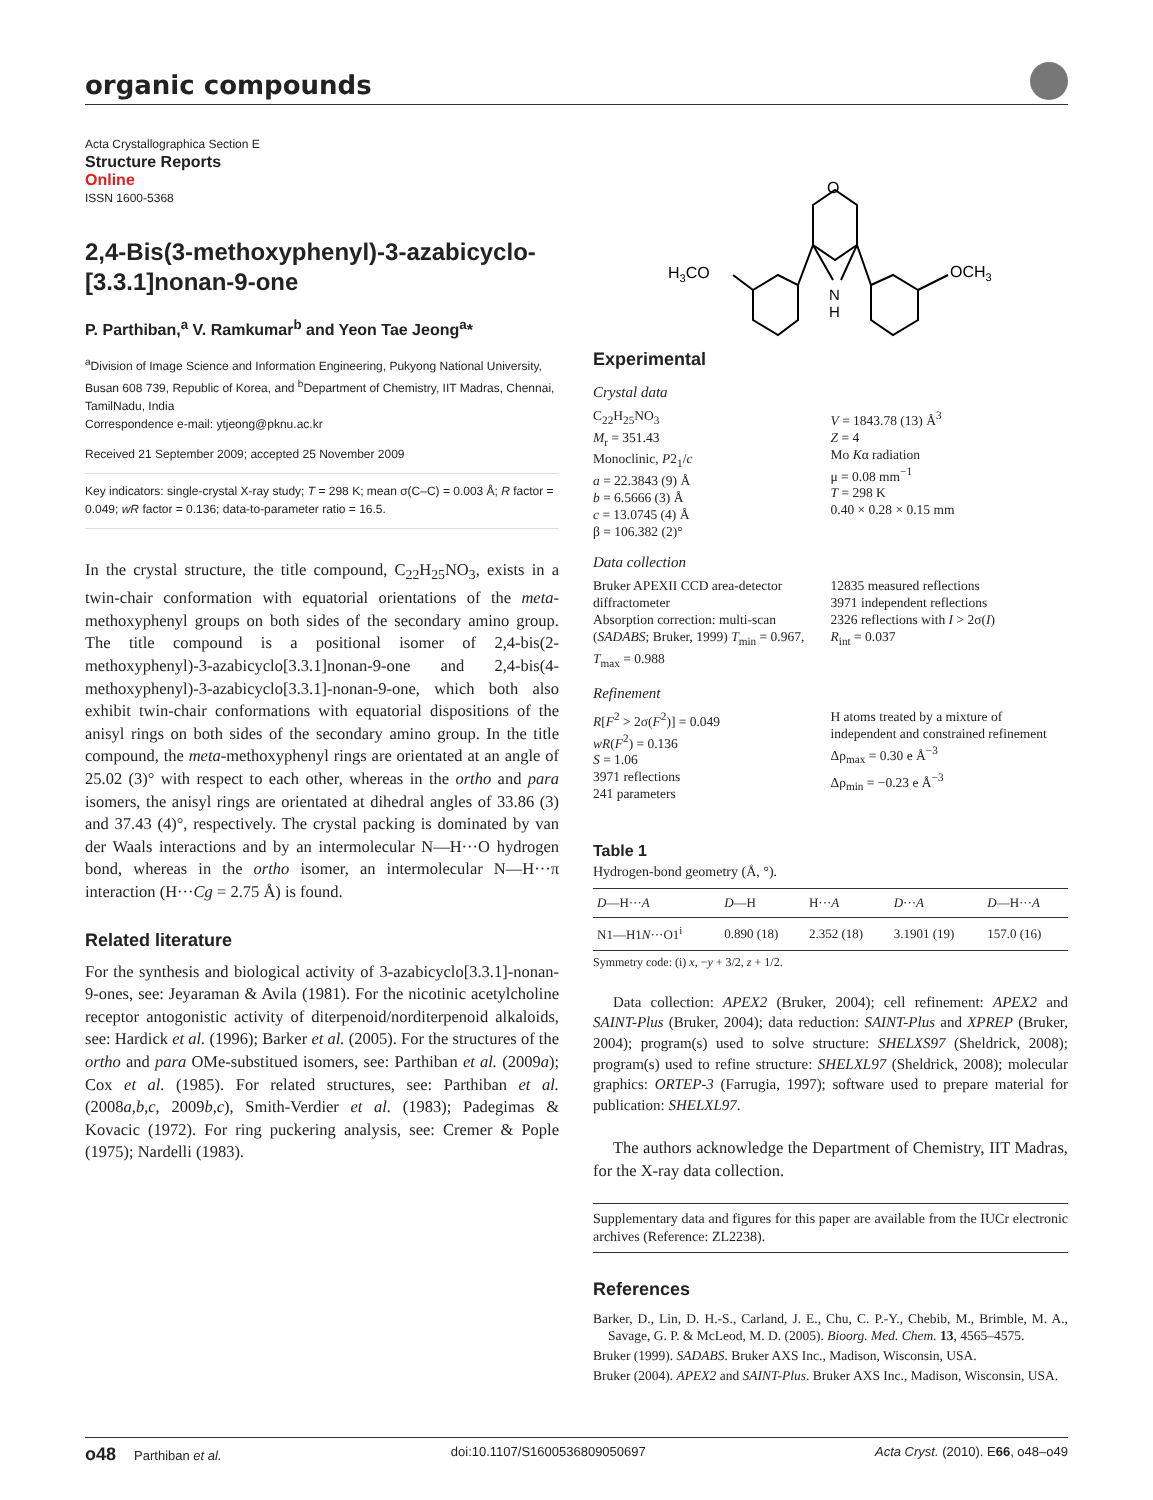organic compounds
Acta Crystallographica Section E
Structure Reports
Online
ISSN 1600-5368
2,4-Bis(3-methoxyphenyl)-3-azabicyclo-[3.3.1]nonan-9-one
P. Parthiban,<sup>a</sup> V. Ramkumar<sup>b</sup> and Yeon Tae Jeong<sup>a</sup>*
<sup>a</sup> Division of Image Science and Information Engineering, Pukyong National University, Busan 608 739, Republic of Korea, and <sup>b</sup>Department of Chemistry, IIT Madras, Chennai, TamilNadu, India
Correspondence e-mail: ytjeong@pknu.ac.kr
Received 21 September 2009; accepted 25 November 2009
Key indicators: single-crystal X-ray study; T = 298 K; mean σ(C–C) = 0.003 Å; R factor = 0.049; wR factor = 0.136; data-to-parameter ratio = 16.5.
In the crystal structure, the title compound, C<sub>22</sub>H<sub>25</sub>NO<sub>3</sub>, exists in a twin-chair conformation with equatorial orientations of the meta-methoxyphenyl groups on both sides of the secondary amino group. The title compound is a positional isomer of 2,4-bis(2-methoxyphenyl)-3-azabicyclo[3.3.1]nonan-9-one and 2,4-bis(4-methoxyphenyl)-3-azabicyclo[3.3.1]-nonan-9-one, which both also exhibit twin-chair conformations with equatorial dispositions of the anisyl rings on both sides of the secondary amino group. In the title compound, the meta-methoxyphenyl rings are orientated at an angle of 25.02 (3)° with respect to each other, whereas in the ortho and para isomers, the anisyl rings are orientated at dihedral angles of 33.86 (3) and 37.43 (4)°, respectively. The crystal packing is dominated by van der Waals interactions and by an intermolecular N—H···O hydrogen bond, whereas in the ortho isomer, an intermolecular N—H···π interaction (H···Cg = 2.75 Å) is found.
Related literature
For the synthesis and biological activity of 3-azabicyclo[3.3.1]-nonan-9-ones, see: Jeyaraman & Avila (1981). For the nicotinic acetylcholine receptor antogonistic activity of diterpenoid/norditerpenoid alkaloids, see: Hardick et al. (1996); Barker et al. (2005). For the structures of the ortho and para OMe-substitued isomers, see: Parthiban et al. (2009a); Cox et al. (1985). For related structures, see: Parthiban et al. (2008a,b,c, 2009b,c), Smith-Verdier et al. (1983); Padegimas & Kovacic (1972). For ring puckering analysis, see: Cremer & Pople (1975); Nardelli (1983).
O
N
H
H3CO
OCH3
Experimental
Crystal data
C<sub>22</sub>H<sub>25</sub>NO<sub>3</sub>
M<sub>r</sub> = 351.43
Monoclinic, P2<sub>1</sub>/c
a = 22.3843 (9) Å
b = 6.5666 (3) Å
c = 13.0745 (4) Å
β = 106.382 (2)°
V = 1843.78 (13) Å<sup>3</sup>
Z = 4
Mo Kα radiation
μ = 0.08 mm<sup>−1</sup>
T = 298 K
0.40 × 0.28 × 0.15 mm
Data collection
Bruker APEXII CCD area-detector diffractometer
Absorption correction: multi-scan (SADABS; Bruker, 1999) T<sub>min</sub> = 0.967, T<sub>max</sub> = 0.988
12835 measured reflections
3971 independent reflections
2326 reflections with I > 2σ(I)
R<sub>int</sub> = 0.037
Refinement
R[F<sup>2</sup> > 2σ(F<sup>2</sup>)] = 0.049
wR(F<sup>2</sup>) = 0.136
S = 1.06
3971 reflections
241 parameters
H atoms treated by a mixture of independent and constrained refinement
Δρ<sub>max</sub> = 0.30 e Å<sup>−3</sup>
Δρ<sub>min</sub> = −0.23 e Å<sup>−3</sup>
Table 1
Hydrogen-bond geometry (Å, °).
| D —H··· A | D —H | H··· A | D ··· A | D —H··· A |
| --- | --- | --- | --- | --- |
| N1—H1 N ···O1<sup>i</sup> | 0.890 (18) | 2.352 (18) | 3.1901 (19) | 157.0 (16) |
Symmetry code: (i) x, −y + 3/2, z + 1/2.
Data collection: APEX2 (Bruker, 2004); cell refinement: APEX2 and SAINT-Plus (Bruker, 2004); data reduction: SAINT-Plus and XPREP (Bruker, 2004); program(s) used to solve structure: SHELXS97 (Sheldrick, 2008); program(s) used to refine structure: SHELXL97 (Sheldrick, 2008); molecular graphics: ORTEP-3 (Farrugia, 1997); software used to prepare material for publication: SHELXL97.
The authors acknowledge the Department of Chemistry, IIT Madras, for the X-ray data collection.
Supplementary data and figures for this paper are available from the IUCr electronic archives (Reference: ZL2238).
References
Barker, D., Lin, D. H.-S., Carland, J. E., Chu, C. P.-Y., Chebib, M., Brimble, M. A., Savage, G. P. & McLeod, M. D. (2005). Bioorg. Med. Chem. 13, 4565–4575.
Bruker (1999). SADABS. Bruker AXS Inc., Madison, Wisconsin, USA.
Bruker (2004). APEX2 and SAINT-Plus. Bruker AXS Inc., Madison, Wisconsin, USA.
o48 Parthiban et al. doi:10.1107/S1600536809050697 Acta Cryst. (2010). E66, o48–o49